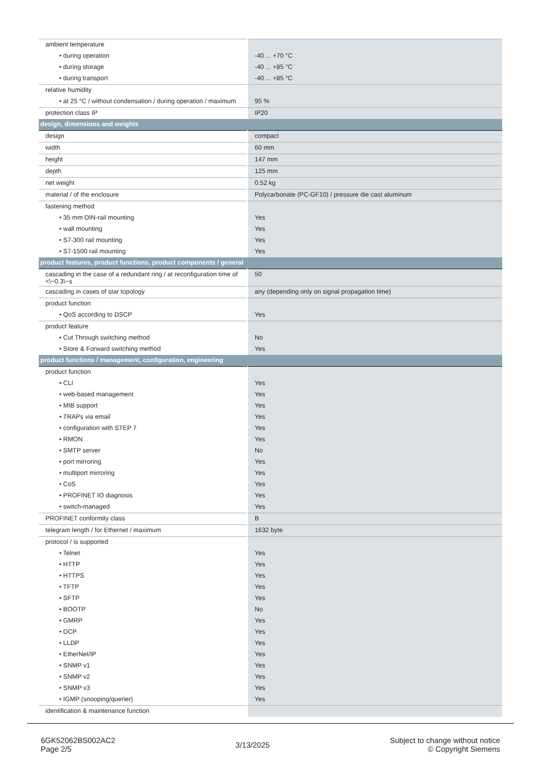| ambient temperature | |
| • during operation | -40 ... +70 °C |
| • during storage | -40 ... +85 °C |
| • during transport | -40 ... +85 °C |
| relative humidity | |
| • at 25 °C / without condensation / during operation / maximum | 95 % |
| protection class IP | IP20 |
| design, dimensions and weights | |
| design | compact |
| width | 60 mm |
| height | 147 mm |
| depth | 125 mm |
| net weight | 0.52 kg |
| material / of the enclosure | Polycarbonate (PC-GF10) / pressure die cast aluminum |
| fastening method | |
| • 35 mm DIN-rail mounting | Yes |
| • wall mounting | Yes |
| • S7-300 rail mounting | Yes |
| • S7-1500 rail mounting | Yes |
| product features, product functions, product components / general | |
| cascading in the case of a redundant ring / at reconfiguration time of <\~0.3\~s | 50 |
| cascading in cases of star topology | any (depending only on signal propagation time) |
| product function | |
| • QoS according to DSCP | Yes |
| product feature | |
| • Cut Through switching method | No |
| • Store & Forward switching method | Yes |
| product functions / management, configuration, engineering | |
| product function | |
| • CLI | Yes |
| • web-based management | Yes |
| • MIB support | Yes |
| • TRAPs via email | Yes |
| • configuration with STEP 7 | Yes |
| • RMON | Yes |
| • SMTP server | No |
| • port mirroring | Yes |
| • multiport mirroring | Yes |
| • CoS | Yes |
| • PROFINET IO diagnosis | Yes |
| • switch-managed | Yes |
| PROFINET conformity class | B |
| telegram length / for Ethernet / maximum | 1632 byte |
| protocol / is supported | |
| • Telnet | Yes |
| • HTTP | Yes |
| • HTTPS | Yes |
| • TFTP | Yes |
| • SFTP | Yes |
| • BOOTP | No |
| • GMRP | Yes |
| • DCP | Yes |
| • LLDP | Yes |
| • EtherNet/IP | Yes |
| • SNMP v1 | Yes |
| • SNMP v2 | Yes |
| • SNMP v3 | Yes |
| • IGMP (snooping/querier) | Yes |
| identification & maintenance function | |
6GK52062BS002AC2
Page 2/5
3/13/2025
Subject to change without notice
© Copyright Siemens